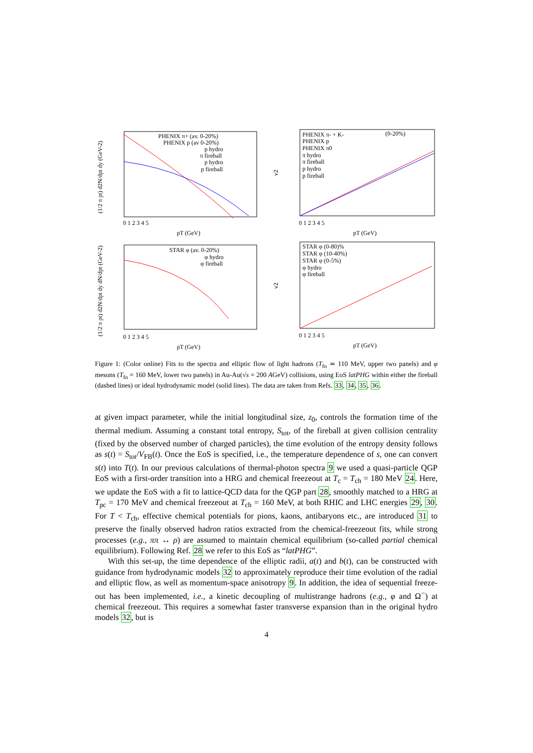PHENIX π+ (av. 0-20%)
PHENIX p (av 0-20%)
p hydro
π fireball
p hydro
p fireball
PHENIX π- + K-
(0-20%)
PHENIX p
PHENIX π0
π hydro
π fireball
p hydro
p fireball
STAR φ (av. 0-20%)
φ hydro
φ fireball
STAR φ (0-80)%
STAR φ (10-40%)
STAR φ (0-5%)
φ hydro
φ fireball
pT (GeV)
pT (GeV)
pT (GeV)
pT (GeV)
0 1 2 3 4 5
0 1 2 3 4 5
0 1 2 3 4 5
0 1 2 3 4 5
(1/2 π pt) d2N/dpt dy (GeV-2)
(1/2 π pt) d2N/dpt dy dN/dpt (GeV-2)
v2
v2
Figure 1: (Color online) Fits to the spectra and elliptic flow of light hadrons (T<sub>fo</sub> ≃ 110 MeV, upper two panels) and φ mesons (T<sub>fo</sub> = 160 MeV, lower two panels) in Au-Au(√s = 200 AGeV) collisions, using EoS latPHG within either the fireball (dashed lines) or ideal hydrodynamic model (solid lines). The data are taken from Refs. 33, 34, 35, 36.
at given impact parameter, while the initial longitudinal size, z<sub>0</sub>, controls the formation time of the thermal medium. Assuming a constant total entropy, S<sub>tot</sub>, of the fireball at given collision centrality (fixed by the observed number of charged particles), the time evolution of the entropy density follows as s(t) = S<sub>tot</sub>/V<sub>FB</sub>(t). Once the EoS is specified, i.e., the temperature dependence of s, one can convert s(t) into T(t). In our previous calculations of thermal-photon spectra 9 we used a quasi-particle QGP EoS with a first-order transition into a HRG and chemical freezeout at T<sub>c</sub> = T<sub>ch</sub> = 180 MeV 24. Here, we update the EoS with a fit to lattice-QCD data for the QGP part 28, smoothly matched to a HRG at T<sub>pc</sub> = 170 MeV and chemical freezeout at T<sub>ch</sub> = 160 MeV, at both RHIC and LHC energies 29, 30. For T < T<sub>ch</sub>, effective chemical potentials for pions, kaons, antibaryons etc., are introduced 31 to preserve the finally observed hadron ratios extracted from the chemical-freezeout fits, while strong processes (e.g., ππ ↔ ρ) are assumed to maintain chemical equilibrium (so-called partial chemical equilibrium). Following Ref. 28 we refer to this EoS as “latPHG”.
With this set-up, the time dependence of the elliptic radii, a(t) and b(t), can be constructed with guidance from hydrodynamic models 32 to approximately reproduce their time evolution of the radial and elliptic flow, as well as momentum-space anisotropy 9. In addition, the idea of sequential freeze-out has been implemented, i.e., a kinetic decoupling of multistrange hadrons (e.g., φ and Ω<sup>−</sup>) at chemical freezeout. This requires a somewhat faster transverse expansion than in the original hydro models 32, but is
4